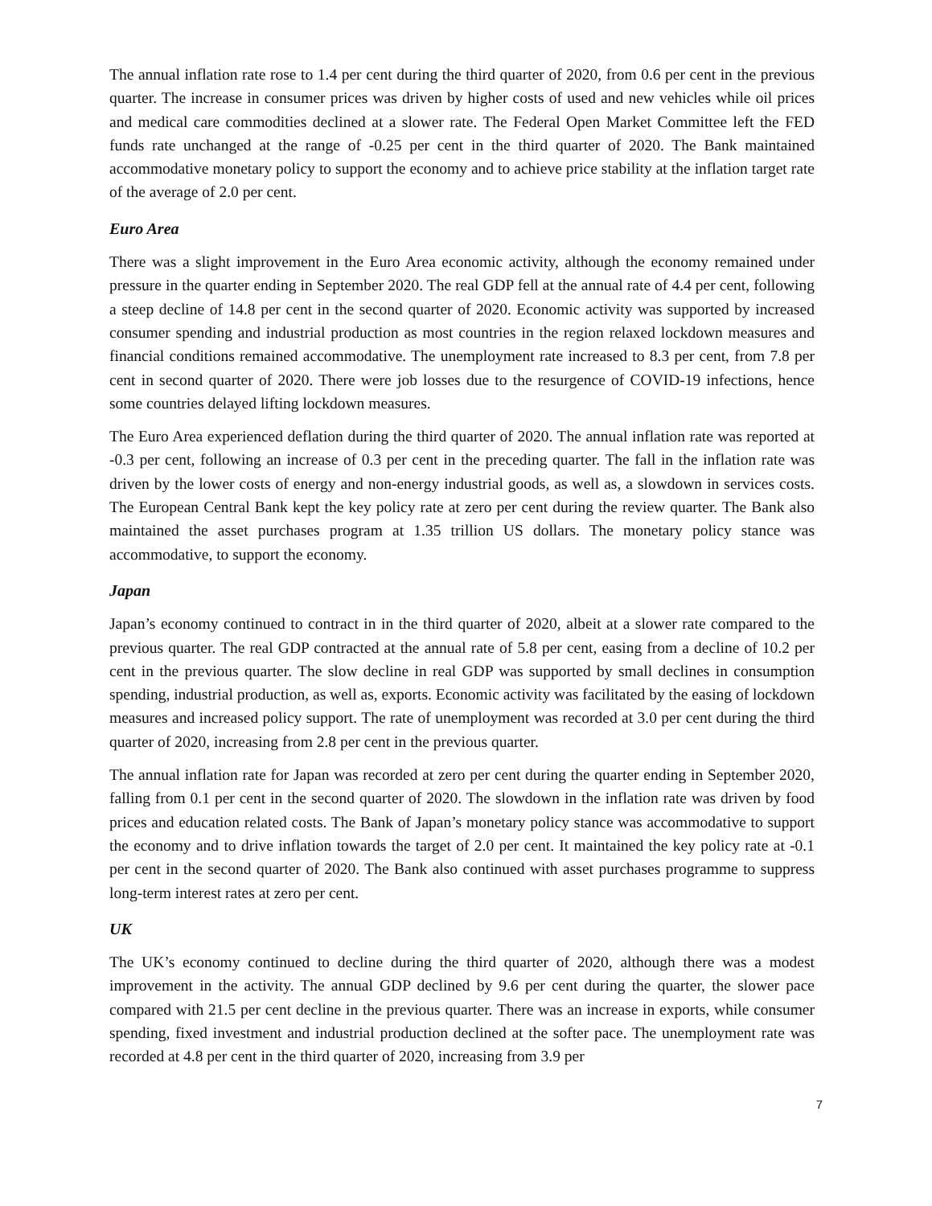The annual inflation rate rose to 1.4 per cent during the third quarter of 2020, from 0.6 per cent in the previous quarter. The increase in consumer prices was driven by higher costs of used and new vehicles while oil prices and medical care commodities declined at a slower rate. The Federal Open Market Committee left the FED funds rate unchanged at the range of -0.25 per cent in the third quarter of 2020. The Bank maintained accommodative monetary policy to support the economy and to achieve price stability at the inflation target rate of the average of 2.0 per cent.
Euro Area
There was a slight improvement in the Euro Area economic activity, although the economy remained under pressure in the quarter ending in September 2020. The real GDP fell at the annual rate of 4.4 per cent, following a steep decline of 14.8 per cent in the second quarter of 2020. Economic activity was supported by increased consumer spending and industrial production as most countries in the region relaxed lockdown measures and financial conditions remained accommodative. The unemployment rate increased to 8.3 per cent, from 7.8 per cent in second quarter of 2020. There were job losses due to the resurgence of COVID-19 infections, hence some countries delayed lifting lockdown measures.
The Euro Area experienced deflation during the third quarter of 2020. The annual inflation rate was reported at -0.3 per cent, following an increase of 0.3 per cent in the preceding quarter. The fall in the inflation rate was driven by the lower costs of energy and non-energy industrial goods, as well as, a slowdown in services costs. The European Central Bank kept the key policy rate at zero per cent during the review quarter. The Bank also maintained the asset purchases program at 1.35 trillion US dollars. The monetary policy stance was accommodative, to support the economy.
Japan
Japan’s economy continued to contract in in the third quarter of 2020, albeit at a slower rate compared to the previous quarter. The real GDP contracted at the annual rate of 5.8 per cent, easing from a decline of 10.2 per cent in the previous quarter. The slow decline in real GDP was supported by small declines in consumption spending, industrial production, as well as, exports. Economic activity was facilitated by the easing of lockdown measures and increased policy support. The rate of unemployment was recorded at 3.0 per cent during the third quarter of 2020, increasing from 2.8 per cent in the previous quarter.
The annual inflation rate for Japan was recorded at zero per cent during the quarter ending in September 2020, falling from 0.1 per cent in the second quarter of 2020. The slowdown in the inflation rate was driven by food prices and education related costs. The Bank of Japan’s monetary policy stance was accommodative to support the economy and to drive inflation towards the target of 2.0 per cent. It maintained the key policy rate at -0.1 per cent in the second quarter of 2020. The Bank also continued with asset purchases programme to suppress long-term interest rates at zero per cent.
UK
The UK’s economy continued to decline during the third quarter of 2020, although there was a modest improvement in the activity. The annual GDP declined by 9.6 per cent during the quarter, the slower pace compared with 21.5 per cent decline in the previous quarter. There was an increase in exports, while consumer spending, fixed investment and industrial production declined at the softer pace. The unemployment rate was recorded at 4.8 per cent in the third quarter of 2020, increasing from 3.9 per
7